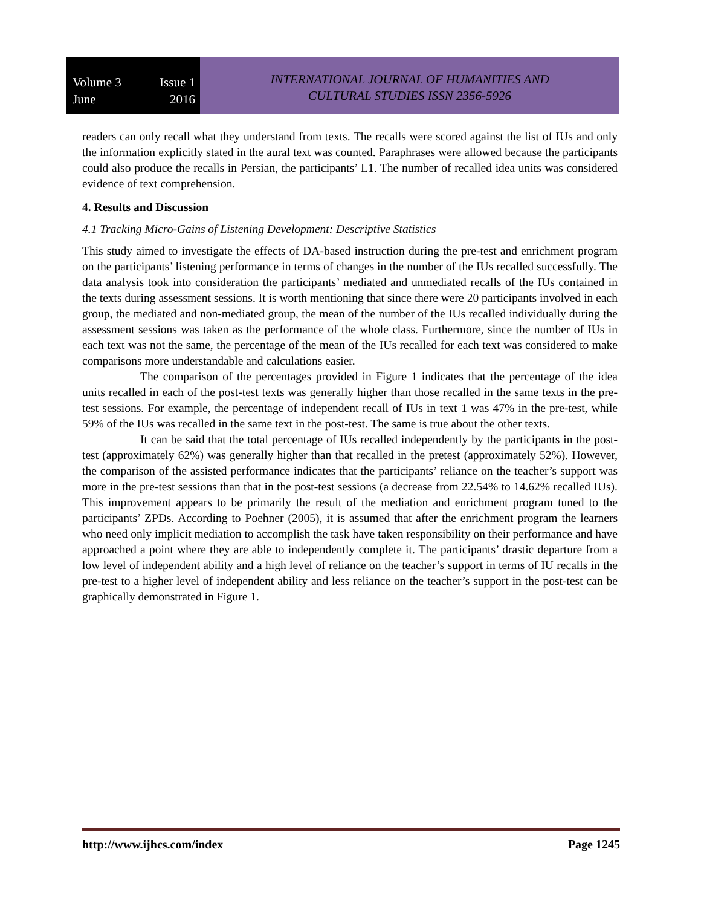Volume 3 Issue 1
June 2016
INTERNATIONAL JOURNAL OF HUMANITIES AND
CULTURAL STUDIES ISSN 2356-5926
readers can only recall what they understand from texts. The recalls were scored against the list of IUs and only the information explicitly stated in the aural text was counted. Paraphrases were allowed because the participants could also produce the recalls in Persian, the participants’ L1. The number of recalled idea units was considered evidence of text comprehension.
4. Results and Discussion
4.1 Tracking Micro-Gains of Listening Development: Descriptive Statistics
This study aimed to investigate the effects of DA-based instruction during the pre-test and enrichment program on the participants’ listening performance in terms of changes in the number of the IUs recalled successfully. The data analysis took into consideration the participants’ mediated and unmediated recalls of the IUs contained in the texts during assessment sessions. It is worth mentioning that since there were 20 participants involved in each group, the mediated and non-mediated group, the mean of the number of the IUs recalled individually during the assessment sessions was taken as the performance of the whole class. Furthermore, since the number of IUs in each text was not the same, the percentage of the mean of the IUs recalled for each text was considered to make comparisons more understandable and calculations easier.
The comparison of the percentages provided in Figure 1 indicates that the percentage of the idea units recalled in each of the post-test texts was generally higher than those recalled in the same texts in the pre-test sessions. For example, the percentage of independent recall of IUs in text 1 was 47% in the pre-test, while 59% of the IUs was recalled in the same text in the post-test. The same is true about the other texts.
It can be said that the total percentage of IUs recalled independently by the participants in the post-test (approximately 62%) was generally higher than that recalled in the pretest (approximately 52%). However, the comparison of the assisted performance indicates that the participants’ reliance on the teacher’s support was more in the pre-test sessions than that in the post-test sessions (a decrease from 22.54% to 14.62% recalled IUs). This improvement appears to be primarily the result of the mediation and enrichment program tuned to the participants’ ZPDs. According to Poehner (2005), it is assumed that after the enrichment program the learners who need only implicit mediation to accomplish the task have taken responsibility on their performance and have approached a point where they are able to independently complete it. The participants’ drastic departure from a low level of independent ability and a high level of reliance on the teacher’s support in terms of IU recalls in the pre-test to a higher level of independent ability and less reliance on the teacher’s support in the post-test can be graphically demonstrated in Figure 1.
http://www.ijhcs.com/index Page 1245